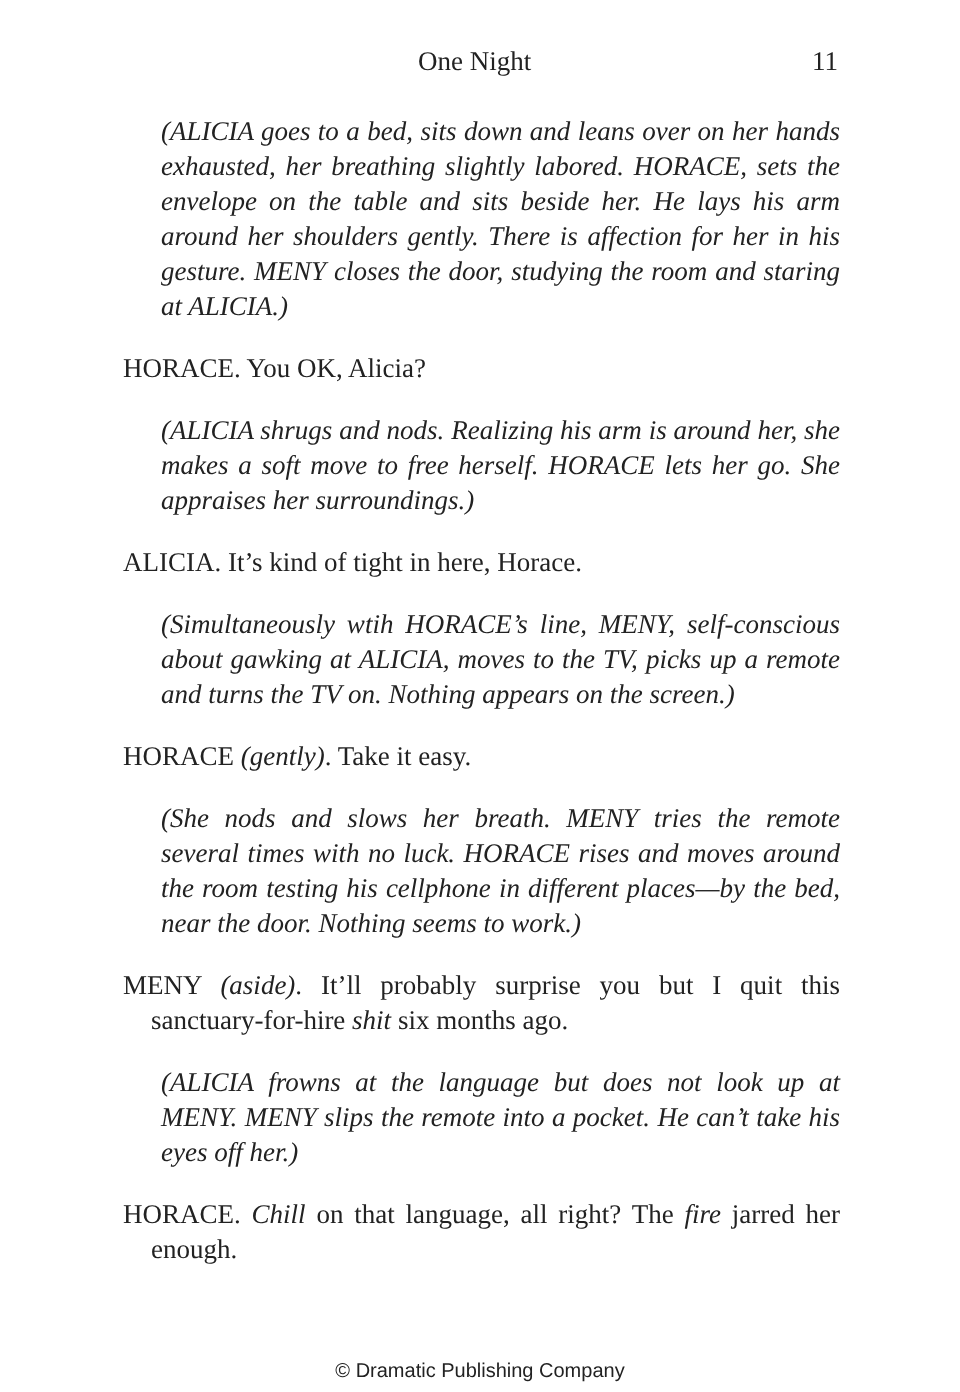One Night 11
(ALICIA goes to a bed, sits down and leans over on her hands exhausted, her breathing slightly labored. HORACE, sets the envelope on the table and sits beside her. He lays his arm around her shoulders gently. There is affection for her in his gesture. MENY closes the door, studying the room and staring at ALICIA.)
HORACE. You OK, Alicia?
(ALICIA shrugs and nods. Realizing his arm is around her, she makes a soft move to free herself. HORACE lets her go. She appraises her surroundings.)
ALICIA. It’s kind of tight in here, Horace.
(Simultaneously wtih HORACE’s line, MENY, self-conscious about gawking at ALICIA, moves to the TV, picks up a remote and turns the TV on. Nothing appears on the screen.)
HORACE (gently). Take it easy.
(She nods and slows her breath. MENY tries the remote several times with no luck. HORACE rises and moves around the room testing his cellphone in different places—by the bed, near the door. Nothing seems to work.)
MENY (aside). It’ll probably surprise you but I quit this sanctuary-for-hire shit six months ago.
(ALICIA frowns at the language but does not look up at MENY. MENY slips the remote into a pocket. He can’t take his eyes off her.)
HORACE. Chill on that language, all right? The fire jarred her enough.
© Dramatic Publishing Company